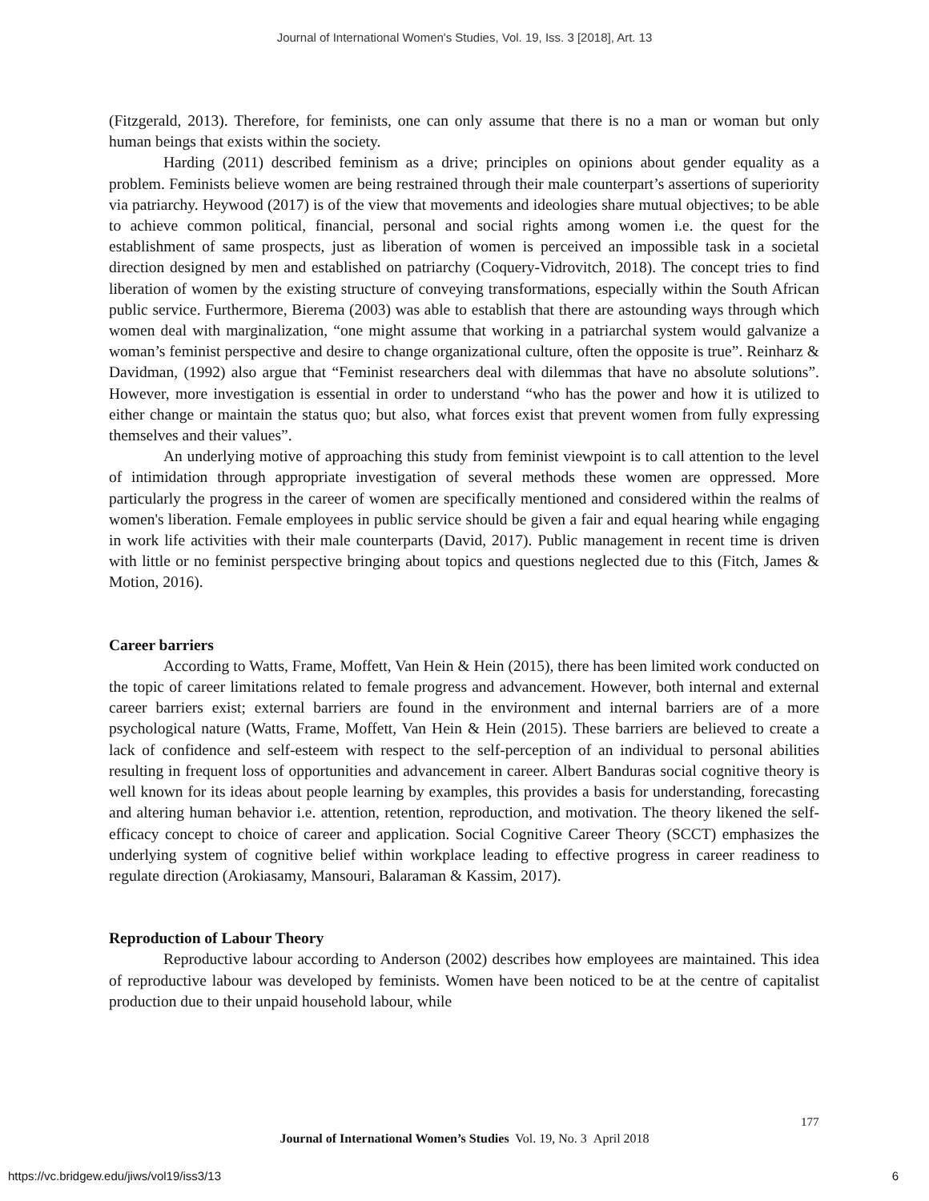Journal of International Women's Studies, Vol. 19, Iss. 3 [2018], Art. 13
(Fitzgerald, 2013). Therefore, for feminists, one can only assume that there is no a man or woman but only human beings that exists within the society.
Harding (2011) described feminism as a drive; principles on opinions about gender equality as a problem. Feminists believe women are being restrained through their male counterpart’s assertions of superiority via patriarchy. Heywood (2017) is of the view that movements and ideologies share mutual objectives; to be able to achieve common political, financial, personal and social rights among women i.e. the quest for the establishment of same prospects, just as liberation of women is perceived an impossible task in a societal direction designed by men and established on patriarchy (Coquery-Vidrovitch, 2018). The concept tries to find liberation of women by the existing structure of conveying transformations, especially within the South African public service. Furthermore, Bierema (2003) was able to establish that there are astounding ways through which women deal with marginalization, “one might assume that working in a patriarchal system would galvanize a woman’s feminist perspective and desire to change organizational culture, often the opposite is true”. Reinharz & Davidman, (1992) also argue that “Feminist researchers deal with dilemmas that have no absolute solutions”. However, more investigation is essential in order to understand “who has the power and how it is utilized to either change or maintain the status quo; but also, what forces exist that prevent women from fully expressing themselves and their values”.
An underlying motive of approaching this study from feminist viewpoint is to call attention to the level of intimidation through appropriate investigation of several methods these women are oppressed. More particularly the progress in the career of women are specifically mentioned and considered within the realms of women's liberation. Female employees in public service should be given a fair and equal hearing while engaging in work life activities with their male counterparts (David, 2017). Public management in recent time is driven with little or no feminist perspective bringing about topics and questions neglected due to this (Fitch, James & Motion, 2016).
Career barriers
According to Watts, Frame, Moffett, Van Hein & Hein (2015), there has been limited work conducted on the topic of career limitations related to female progress and advancement. However, both internal and external career barriers exist; external barriers are found in the environment and internal barriers are of a more psychological nature (Watts, Frame, Moffett, Van Hein & Hein (2015). These barriers are believed to create a lack of confidence and self-esteem with respect to the self-perception of an individual to personal abilities resulting in frequent loss of opportunities and advancement in career. Albert Banduras social cognitive theory is well known for its ideas about people learning by examples, this provides a basis for understanding, forecasting and altering human behavior i.e. attention, retention, reproduction, and motivation. The theory likened the self-efficacy concept to choice of career and application. Social Cognitive Career Theory (SCCT) emphasizes the underlying system of cognitive belief within workplace leading to effective progress in career readiness to regulate direction (Arokiasamy, Mansouri, Balaraman & Kassim, 2017).
Reproduction of Labour Theory
Reproductive labour according to Anderson (2002) describes how employees are maintained. This idea of reproductive labour was developed by feminists. Women have been noticed to be at the centre of capitalist production due to their unpaid household labour, while
177
Journal of International Women’s Studies Vol. 19, No. 3 April 2018
https://vc.bridgew.edu/jiws/vol19/iss3/13
6